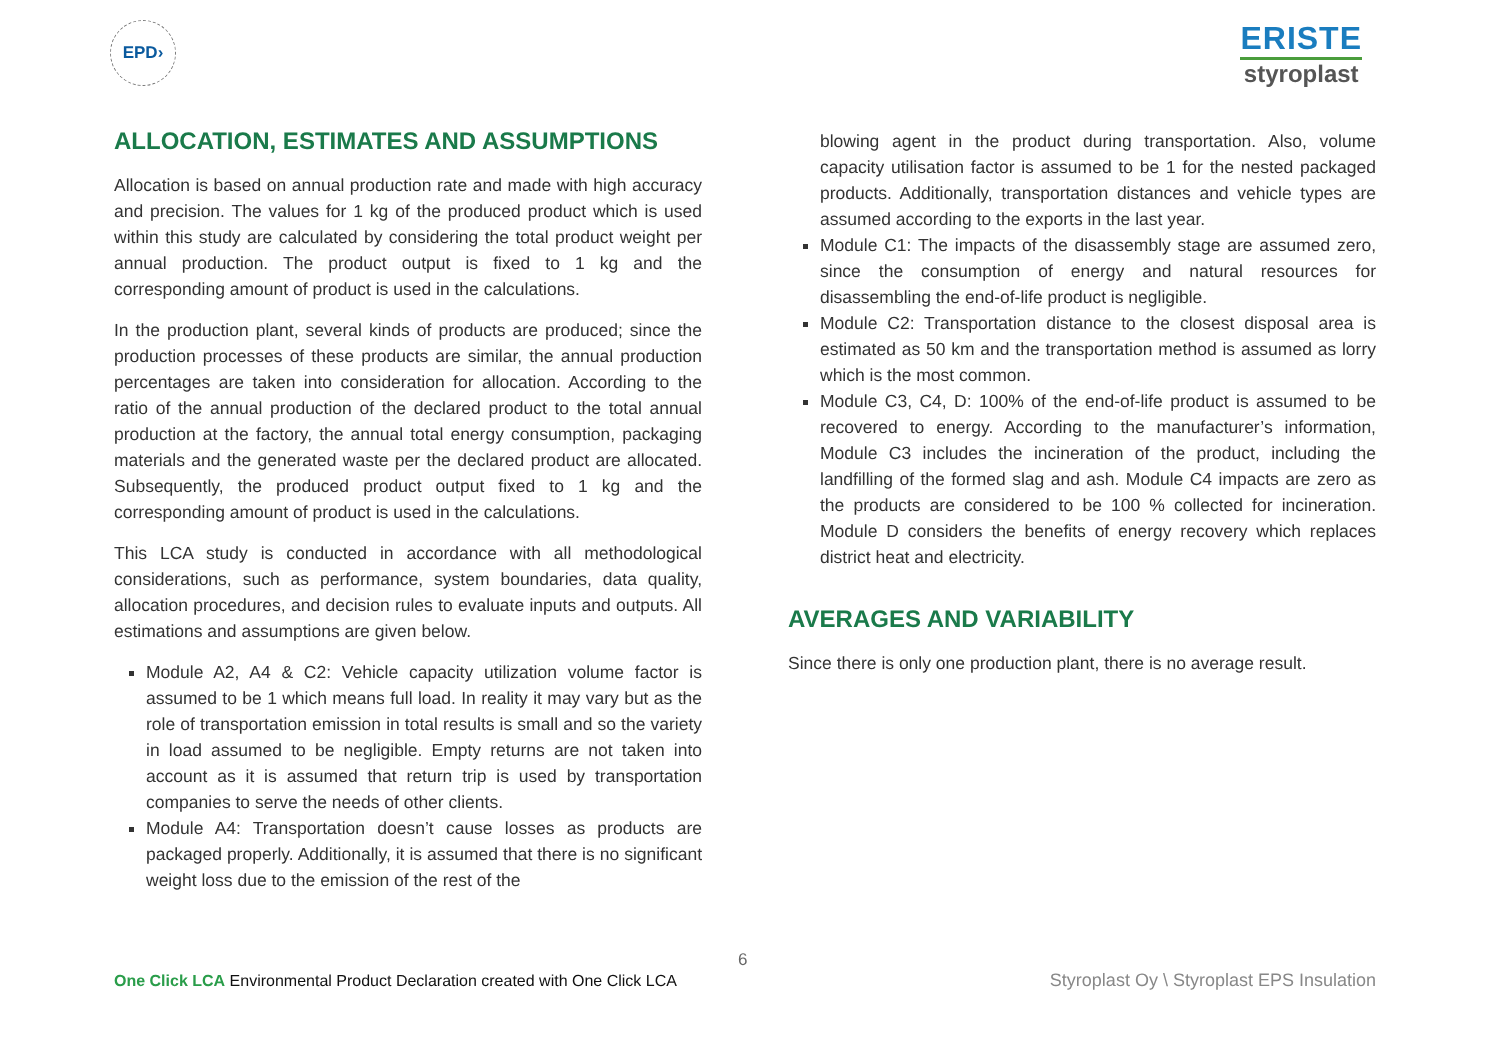EPD›
ERISTE
styroplast
ALLOCATION, ESTIMATES AND ASSUMPTIONS
Allocation is based on annual production rate and made with high accuracy and precision. The values for 1 kg of the produced product which is used within this study are calculated by considering the total product weight per annual production. The product output is fixed to 1 kg and the corresponding amount of product is used in the calculations.
In the production plant, several kinds of products are produced; since the production processes of these products are similar, the annual production percentages are taken into consideration for allocation. According to the ratio of the annual production of the declared product to the total annual production at the factory, the annual total energy consumption, packaging materials and the generated waste per the declared product are allocated. Subsequently, the produced product output fixed to 1 kg and the corresponding amount of product is used in the calculations.
This LCA study is conducted in accordance with all methodological considerations, such as performance, system boundaries, data quality, allocation procedures, and decision rules to evaluate inputs and outputs. All estimations and assumptions are given below.
Module A2, A4 & C2: Vehicle capacity utilization volume factor is assumed to be 1 which means full load. In reality it may vary but as the role of transportation emission in total results is small and so the variety in load assumed to be negligible. Empty returns are not taken into account as it is assumed that return trip is used by transportation companies to serve the needs of other clients.
Module A4: Transportation doesn’t cause losses as products are packaged properly. Additionally, it is assumed that there is no significant weight loss due to the emission of the rest of the
blowing agent in the product during transportation. Also, volume capacity utilisation factor is assumed to be 1 for the nested packaged products. Additionally, transportation distances and vehicle types are assumed according to the exports in the last year.
Module C1: The impacts of the disassembly stage are assumed zero, since the consumption of energy and natural resources for disassembling the end-of-life product is negligible.
Module C2: Transportation distance to the closest disposal area is estimated as 50 km and the transportation method is assumed as lorry which is the most common.
Module C3, C4, D: 100% of the end-of-life product is assumed to be recovered to energy. According to the manufacturer’s information, Module C3 includes the incineration of the product, including the landfilling of the formed slag and ash. Module C4 impacts are zero as the products are considered to be 100 % collected for incineration. Module D considers the benefits of energy recovery which replaces district heat and electricity.
AVERAGES AND VARIABILITY
Since there is only one production plant, there is no average result.
6
One Click LCA Environmental Product Declaration created with One Click LCA
Styroplast Oy \ Styroplast EPS Insulation